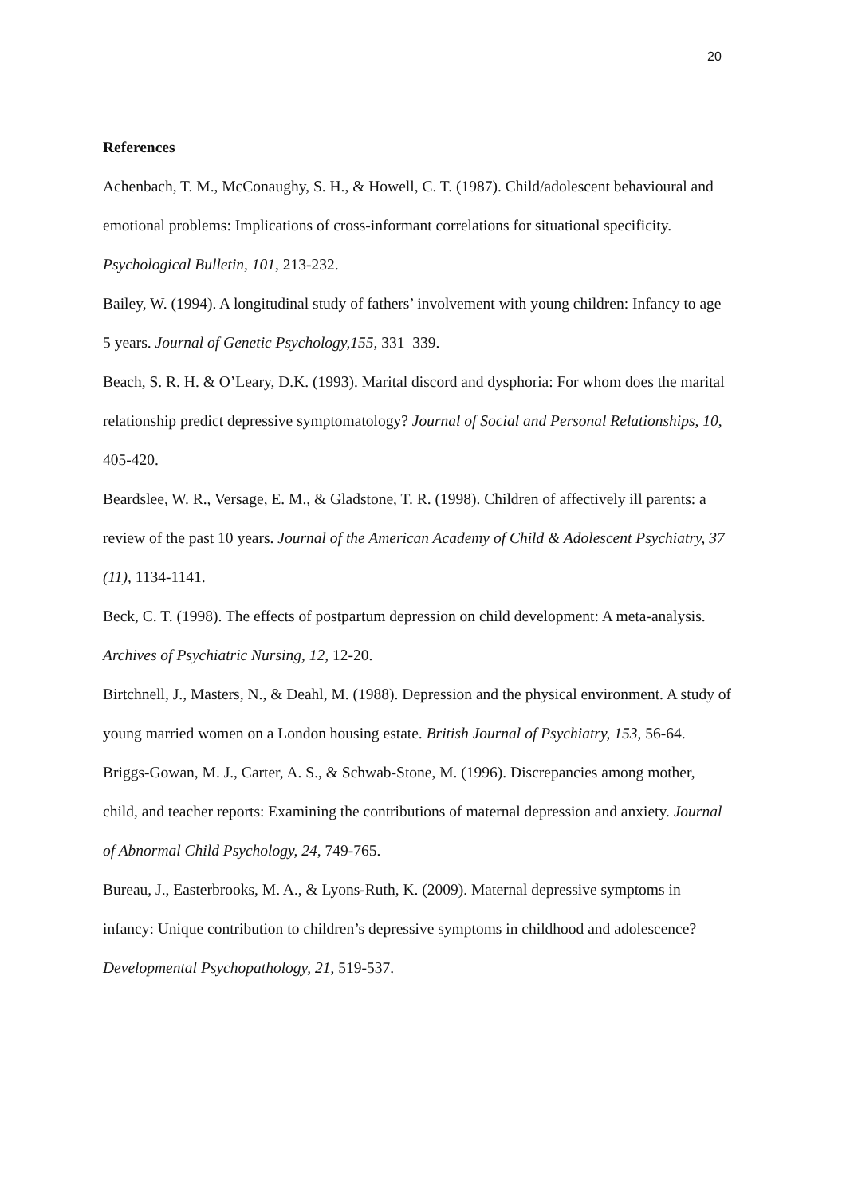20
References
Achenbach, T. M., McConaughy, S. H., & Howell, C. T. (1987). Child/adolescent behavioural and emotional problems: Implications of cross-informant correlations for situational specificity. Psychological Bulletin, 101, 213-232.
Bailey, W. (1994). A longitudinal study of fathers’ involvement with young children: Infancy to age 5 years. Journal of Genetic Psychology,155, 331–339.
Beach, S. R. H. & O’Leary, D.K. (1993). Marital discord and dysphoria: For whom does the marital relationship predict depressive symptomatology? Journal of Social and Personal Relationships, 10, 405-420.
Beardslee, W. R., Versage, E. M., & Gladstone, T. R. (1998). Children of affectively ill parents: a review of the past 10 years. Journal of the American Academy of Child & Adolescent Psychiatry, 37 (11), 1134-1141.
Beck, C. T. (1998). The effects of postpartum depression on child development: A meta-analysis. Archives of Psychiatric Nursing, 12, 12-20.
Birtchnell, J., Masters, N., & Deahl, M. (1988). Depression and the physical environment. A study of young married women on a London housing estate. British Journal of Psychiatry, 153, 56-64.
Briggs-Gowan, M. J., Carter, A. S., & Schwab-Stone, M. (1996). Discrepancies among mother, child, and teacher reports: Examining the contributions of maternal depression and anxiety. Journal of Abnormal Child Psychology, 24, 749-765.
Bureau, J., Easterbrooks, M. A., & Lyons-Ruth, K. (2009). Maternal depressive symptoms in infancy: Unique contribution to children’s depressive symptoms in childhood and adolescence? Developmental Psychopathology, 21, 519-537.